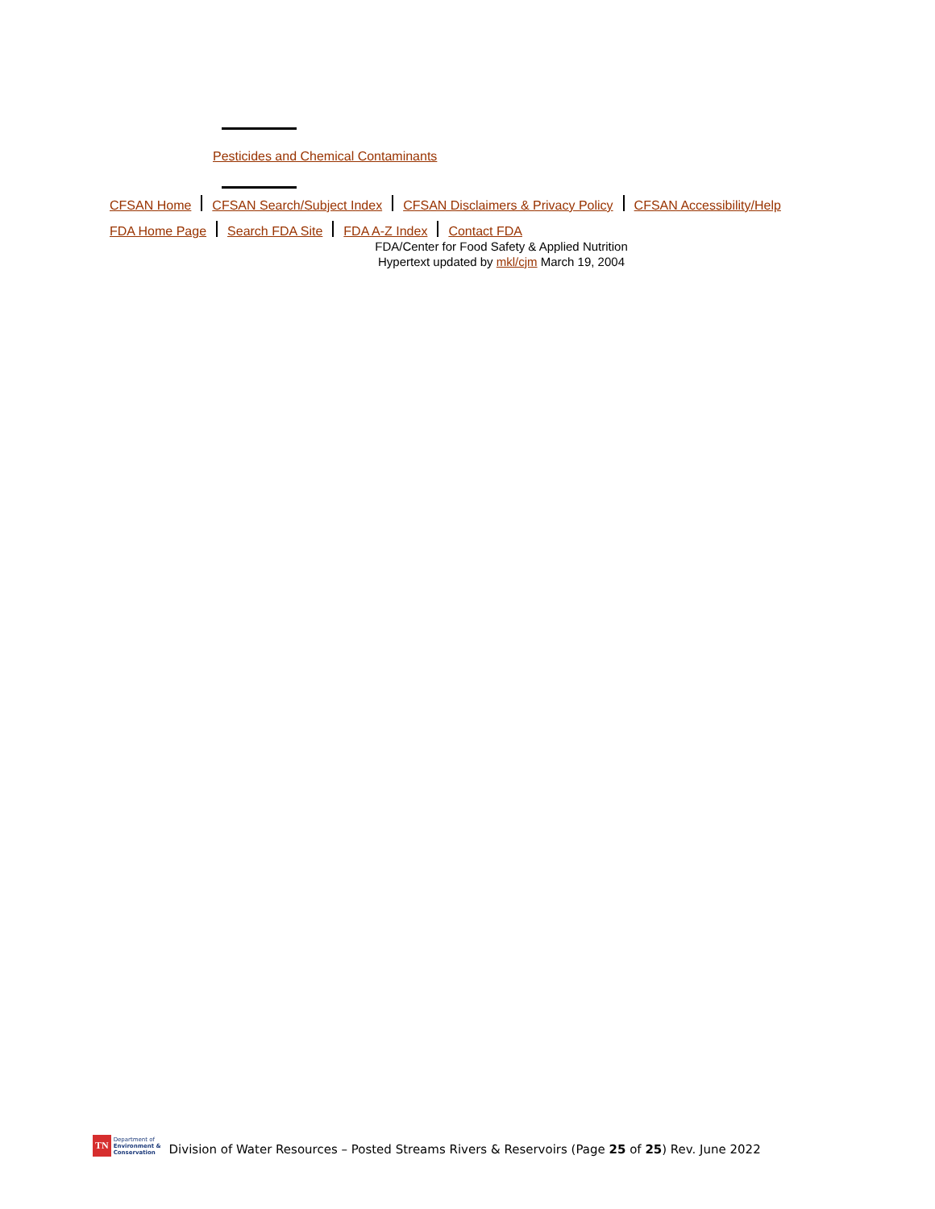Pesticides and Chemical Contaminants
CFSAN Home CFSAN Search/Subject Index CFSAN Disclaimers & Privacy Policy CFSAN Accessibility/Help
FDA Home Page Search FDA Site FDA A-Z Index Contact FDA
FDA/Center for Food Safety & Applied Nutrition
Hypertext updated by mkl/cjm March 19, 2004
TN Department of
Environment &
Conservation
Division of Water Resources – Posted Streams Rivers & Reservoirs (Page 25 of 25) Rev. June 2022